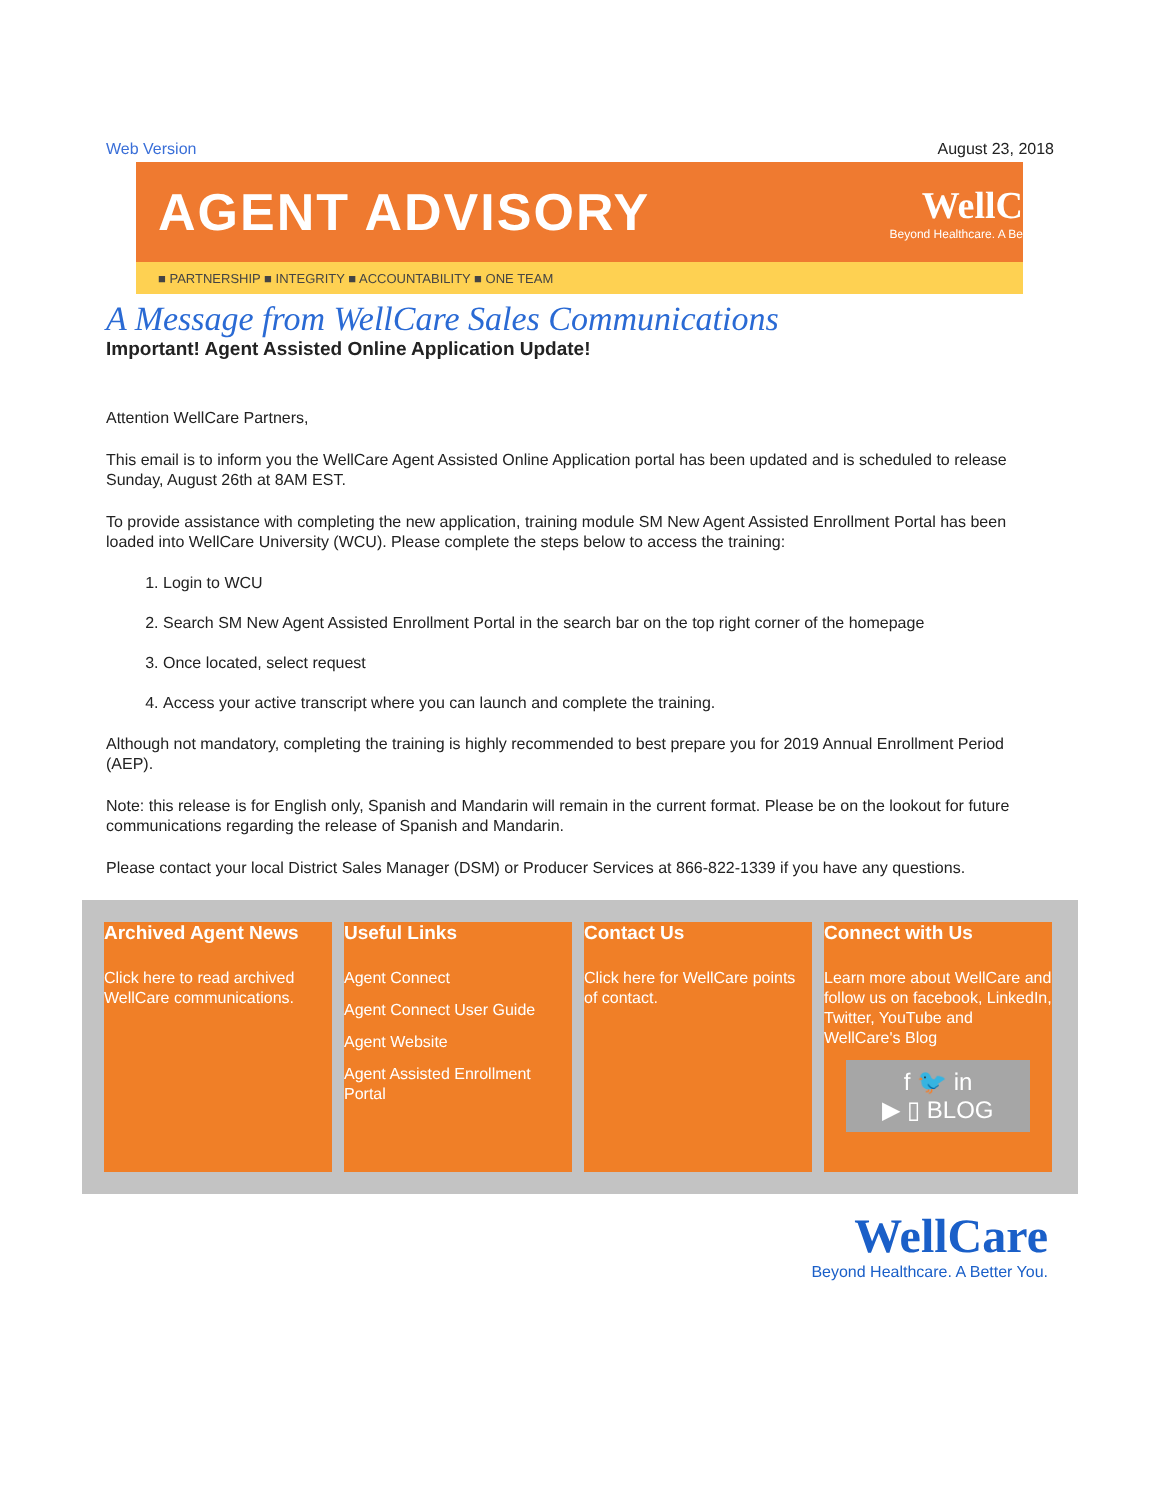Web Version August 23, 2018
AGENT ADVISORY
WellC
Beyond Healthcare. A Be
■ PARTNERSHIP ■ INTEGRITY ■ ACCOUNTABILITY ■ ONE TEAM
A Message from WellCare Sales Communications
Important! Agent Assisted Online Application Update!
Attention WellCare Partners,
This email is to inform you the WellCare Agent Assisted Online Application portal has been updated and is scheduled to release Sunday, August 26th at 8AM EST.
To provide assistance with completing the new application, training module SM New Agent Assisted Enrollment Portal has been loaded into WellCare University (WCU). Please complete the steps below to access the training:
1. Login to WCU
2. Search SM New Agent Assisted Enrollment Portal in the search bar on the top right corner of the homepage
3. Once located, select request
4. Access your active transcript where you can launch and complete the training.
Although not mandatory, completing the training is highly recommended to best prepare you for 2019 Annual Enrollment Period (AEP).
Note: this release is for English only, Spanish and Mandarin will remain in the current format. Please be on the lookout for future communications regarding the release of Spanish and Mandarin.
Please contact your local District Sales Manager (DSM) or Producer Services at 866-822-1339 if you have any questions.
Archived Agent News
Click here to read archived WellCare communications.
Useful Links
Agent Connect
Agent Connect User Guide
Agent Website
Agent Assisted Enrollment Portal
Contact Us
Click here for WellCare points of contact.
Connect with Us
Learn more about WellCare and follow us on facebook, LinkedIn, Twitter, YouTube and WellCare's Blog
f 🐦 in
▶ ▯ BLOG
WellCare
Beyond Healthcare. A Better You.